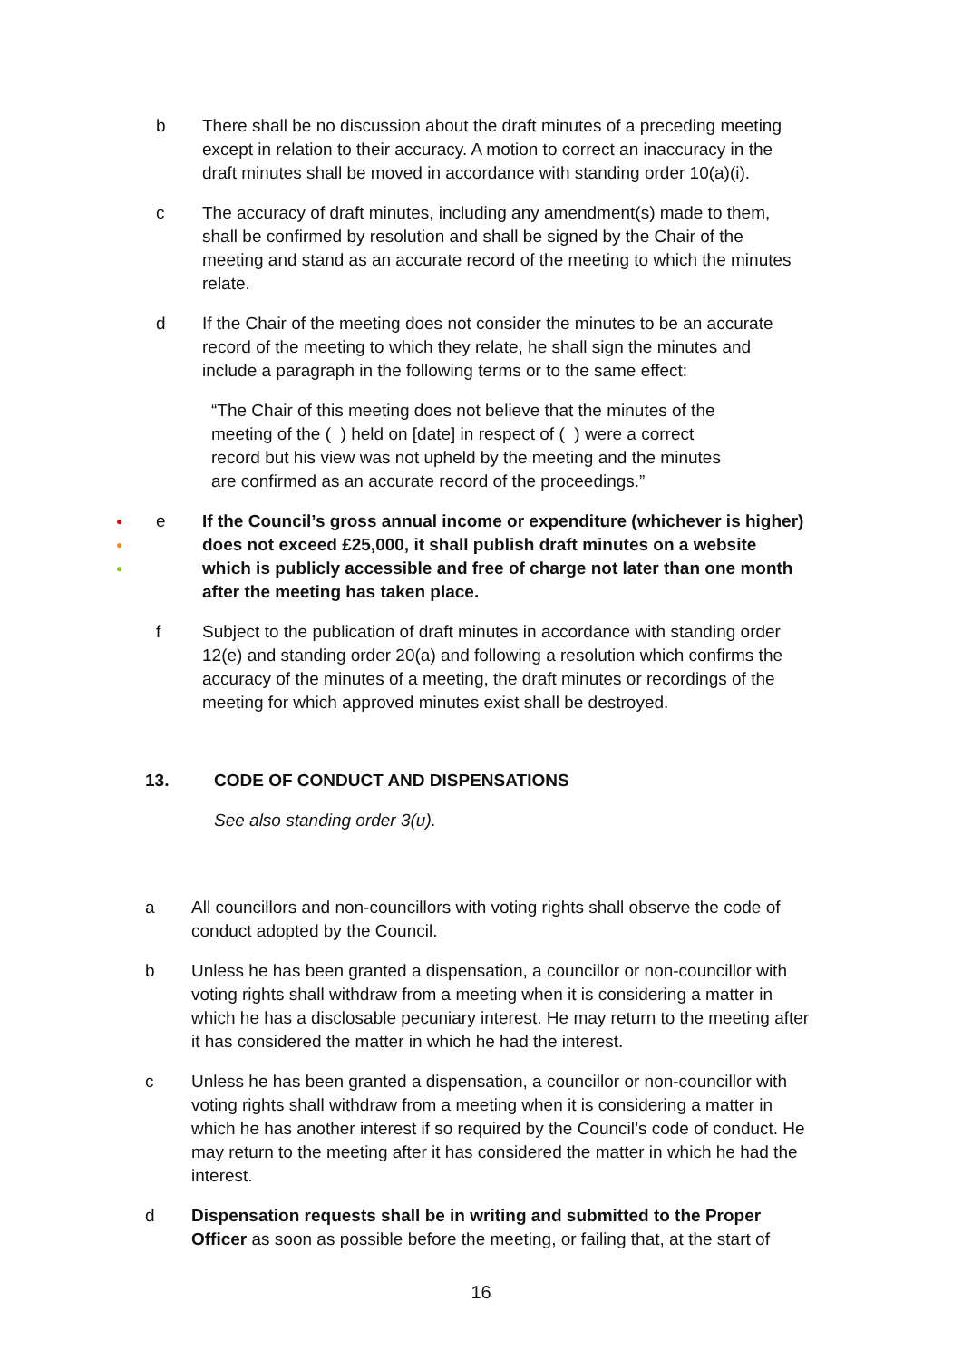b There shall be no discussion about the draft minutes of a preceding meeting except in relation to their accuracy. A motion to correct an inaccuracy in the draft minutes shall be moved in accordance with standing order 10(a)(i).
c The accuracy of draft minutes, including any amendment(s) made to them, shall be confirmed by resolution and shall be signed by the Chair of the meeting and stand as an accurate record of the meeting to which the minutes relate.
d If the Chair of the meeting does not consider the minutes to be an accurate record of the meeting to which they relate, he shall sign the minutes and include a paragraph in the following terms or to the same effect:
“The Chair of this meeting does not believe that the minutes of the meeting of the ( ) held on [date] in respect of ( ) were a correct record but his view was not upheld by the meeting and the minutes are confirmed as an accurate record of the proceedings.”
●
●
●
e If the Council’s gross annual income or expenditure (whichever is higher) does not exceed £25,000, it shall publish draft minutes on a website which is publicly accessible and free of charge not later than one month after the meeting has taken place.
f Subject to the publication of draft minutes in accordance with standing order 12(e) and standing order 20(a) and following a resolution which confirms the accuracy of the minutes of a meeting, the draft minutes or recordings of the meeting for which approved minutes exist shall be destroyed.
13. CODE OF CONDUCT AND DISPENSATIONS
See also standing order 3(u).
a All councillors and non-councillors with voting rights shall observe the code of conduct adopted by the Council.
b Unless he has been granted a dispensation, a councillor or non-councillor with voting rights shall withdraw from a meeting when it is considering a matter in which he has a disclosable pecuniary interest. He may return to the meeting after it has considered the matter in which he had the interest.
c Unless he has been granted a dispensation, a councillor or non-councillor with voting rights shall withdraw from a meeting when it is considering a matter in which he has another interest if so required by the Council’s code of conduct. He may return to the meeting after it has considered the matter in which he had the interest.
d Dispensation requests shall be in writing and submitted to the Proper Officer as soon as possible before the meeting, or failing that, at the start of
16